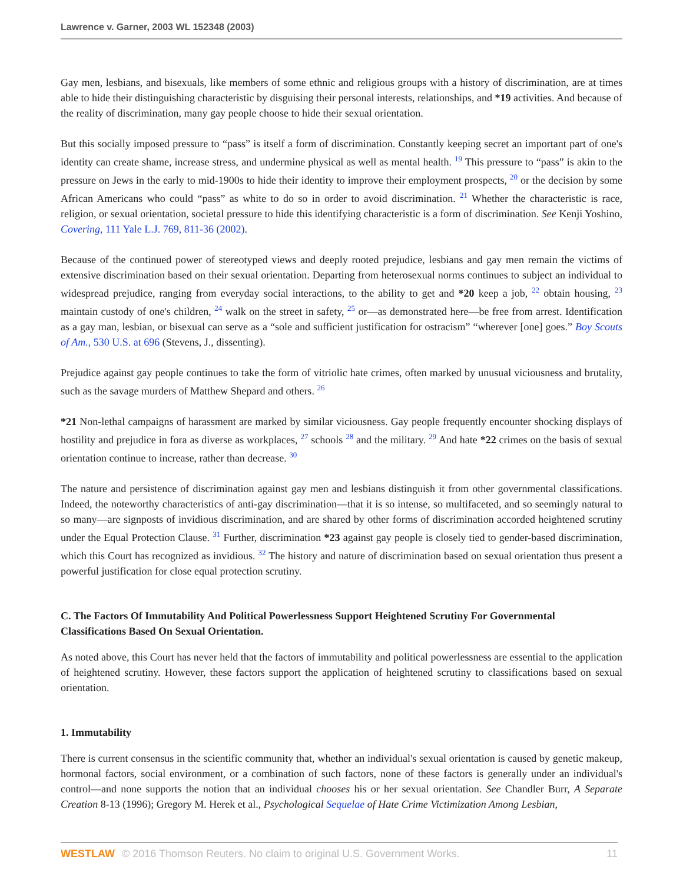Lawrence v. Garner, 2003 WL 152348 (2003)
Gay men, lesbians, and bisexuals, like members of some ethnic and religious groups with a history of discrimination, are at times able to hide their distinguishing characteristic by disguising their personal interests, relationships, and *19 activities. And because of the reality of discrimination, many gay people choose to hide their sexual orientation.
But this socially imposed pressure to “pass” is itself a form of discrimination. Constantly keeping secret an important part of one's identity can create shame, increase stress, and undermine physical as well as mental health. <sup>19</sup> This pressure to “pass” is akin to the pressure on Jews in the early to mid-1900s to hide their identity to improve their employment prospects, <sup>20</sup> or the decision by some African Americans who could “pass” as white to do so in order to avoid discrimination. <sup>21</sup> Whether the characteristic is race, religion, or sexual orientation, societal pressure to hide this identifying characteristic is a form of discrimination. See Kenji Yoshino, Covering, 111 Yale L.J. 769, 811-36 (2002).
Because of the continued power of stereotyped views and deeply rooted prejudice, lesbians and gay men remain the victims of extensive discrimination based on their sexual orientation. Departing from heterosexual norms continues to subject an individual to widespread prejudice, ranging from everyday social interactions, to the ability to get and *20 keep a job, <sup>22</sup> obtain housing, <sup>23</sup> maintain custody of one's children, <sup>24</sup> walk on the street in safety, <sup>25</sup> or—as demonstrated here—be free from arrest. Identification as a gay man, lesbian, or bisexual can serve as a “sole and sufficient justification for ostracism” “wherever [one] goes.” Boy Scouts of Am., 530 U.S. at 696 (Stevens, J., dissenting).
Prejudice against gay people continues to take the form of vitriolic hate crimes, often marked by unusual viciousness and brutality, such as the savage murders of Matthew Shepard and others. <sup>26</sup>
*21 Non-lethal campaigns of harassment are marked by similar viciousness. Gay people frequently encounter shocking displays of hostility and prejudice in fora as diverse as workplaces, <sup>27</sup> schools <sup>28</sup> and the military. <sup>29</sup> And hate *22 crimes on the basis of sexual orientation continue to increase, rather than decrease. <sup>30</sup>
The nature and persistence of discrimination against gay men and lesbians distinguish it from other governmental classifications. Indeed, the noteworthy characteristics of anti-gay discrimination—that it is so intense, so multifaceted, and so seemingly natural to so many—are signposts of invidious discrimination, and are shared by other forms of discrimination accorded heightened scrutiny under the Equal Protection Clause. <sup>31</sup> Further, discrimination *23 against gay people is closely tied to gender-based discrimination, which this Court has recognized as invidious. <sup>32</sup> The history and nature of discrimination based on sexual orientation thus present a powerful justification for close equal protection scrutiny.
C. The Factors Of Immutability And Political Powerlessness Support Heightened Scrutiny For Governmental Classifications Based On Sexual Orientation.
As noted above, this Court has never held that the factors of immutability and political powerlessness are essential to the application of heightened scrutiny. However, these factors support the application of heightened scrutiny to classifications based on sexual orientation.
1. Immutability
There is current consensus in the scientific community that, whether an individual's sexual orientation is caused by genetic makeup, hormonal factors, social environment, or a combination of such factors, none of these factors is generally under an individual's control—and none supports the notion that an individual chooses his or her sexual orientation. See Chandler Burr, A Separate Creation 8-13 (1996); Gregory M. Herek et al., Psychological Sequelae of Hate Crime Victimization Among Lesbian,
WESTLAW © 2016 Thomson Reuters. No claim to original U.S. Government Works. 11